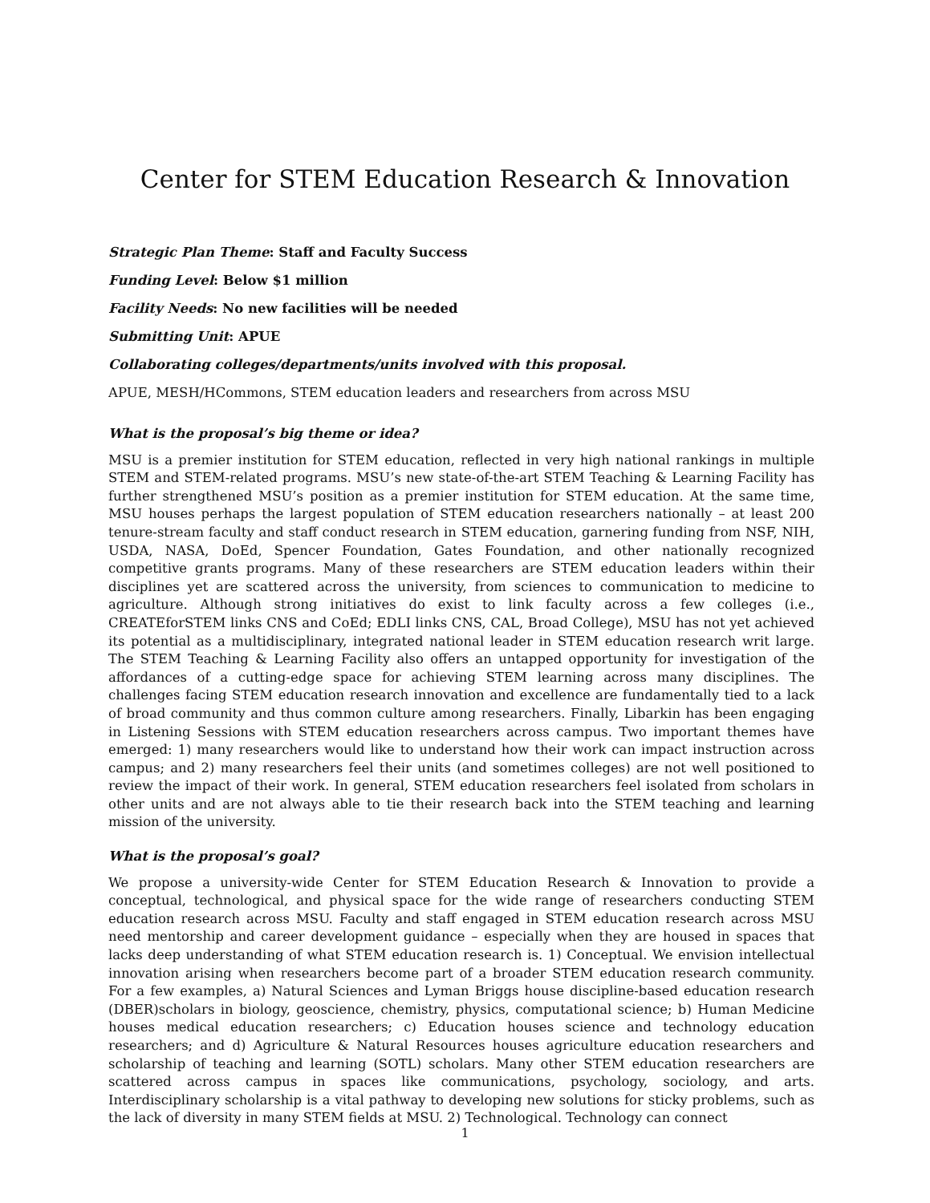Center for STEM Education Research & Innovation
Strategic Plan Theme: Staff and Faculty Success
Funding Level: Below $1 million
Facility Needs: No new facilities will be needed
Submitting Unit: APUE
Collaborating colleges/departments/units involved with this proposal.
APUE, MESH/HCommons, STEM education leaders and researchers from across MSU
What is the proposal’s big theme or idea?
MSU is a premier institution for STEM education, reflected in very high national rankings in multiple STEM and STEM-related programs. MSU’s new state-of-the-art STEM Teaching & Learning Facility has further strengthened MSU’s position as a premier institution for STEM education. At the same time, MSU houses perhaps the largest population of STEM education researchers nationally – at least 200 tenure-stream faculty and staff conduct research in STEM education, garnering funding from NSF, NIH, USDA, NASA, DoEd, Spencer Foundation, Gates Foundation, and other nationally recognized competitive grants programs. Many of these researchers are STEM education leaders within their disciplines yet are scattered across the university, from sciences to communication to medicine to agriculture. Although strong initiatives do exist to link faculty across a few colleges (i.e., CREATEforSTEM links CNS and CoEd; EDLI links CNS, CAL, Broad College), MSU has not yet achieved its potential as a multidisciplinary, integrated national leader in STEM education research writ large. The STEM Teaching & Learning Facility also offers an untapped opportunity for investigation of the affordances of a cutting-edge space for achieving STEM learning across many disciplines. The challenges facing STEM education research innovation and excellence are fundamentally tied to a lack of broad community and thus common culture among researchers. Finally, Libarkin has been engaging in Listening Sessions with STEM education researchers across campus. Two important themes have emerged: 1) many researchers would like to understand how their work can impact instruction across campus; and 2) many researchers feel their units (and sometimes colleges) are not well positioned to review the impact of their work. In general, STEM education researchers feel isolated from scholars in other units and are not always able to tie their research back into the STEM teaching and learning mission of the university.
What is the proposal’s goal?
We propose a university-wide Center for STEM Education Research & Innovation to provide a conceptual, technological, and physical space for the wide range of researchers conducting STEM education research across MSU. Faculty and staff engaged in STEM education research across MSU need mentorship and career development guidance – especially when they are housed in spaces that lacks deep understanding of what STEM education research is. 1) Conceptual. We envision intellectual innovation arising when researchers become part of a broader STEM education research community. For a few examples, a) Natural Sciences and Lyman Briggs house discipline-based education research (DBER)scholars in biology, geoscience, chemistry, physics, computational science; b) Human Medicine houses medical education researchers; c) Education houses science and technology education researchers; and d) Agriculture & Natural Resources houses agriculture education researchers and scholarship of teaching and learning (SOTL) scholars. Many other STEM education researchers are scattered across campus in spaces like communications, psychology, sociology, and arts. Interdisciplinary scholarship is a vital pathway to developing new solutions for sticky problems, such as the lack of diversity in many STEM fields at MSU. 2) Technological. Technology can connect
1